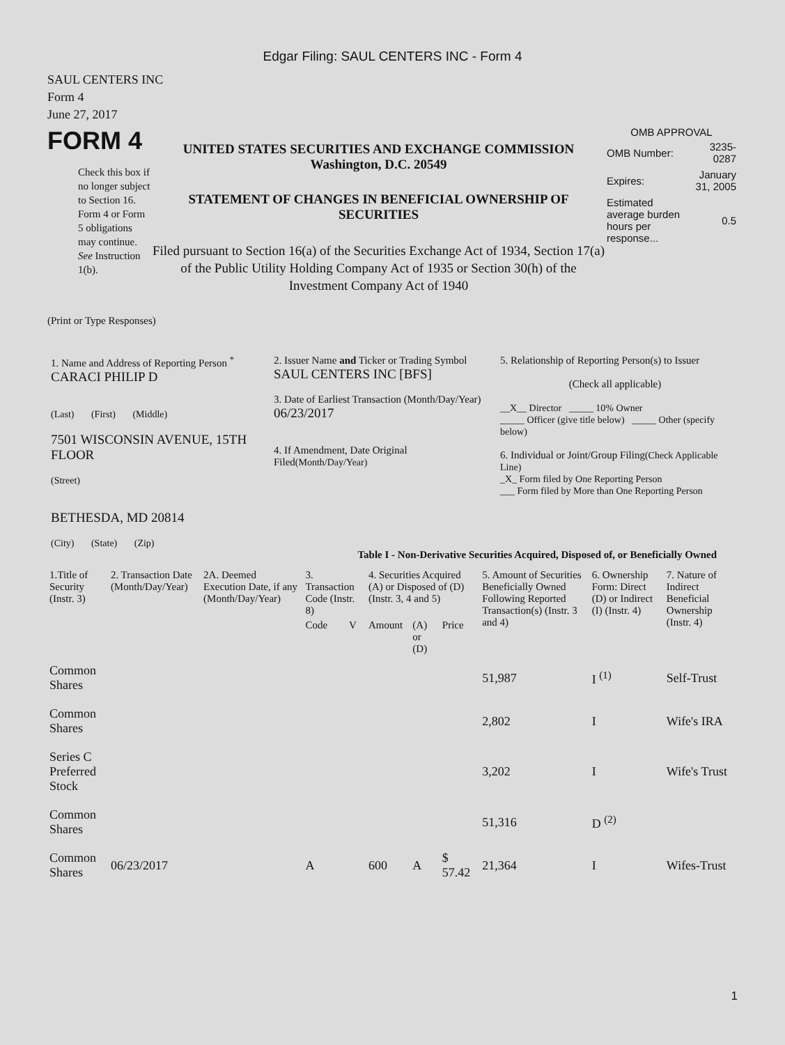Edgar Filing: SAUL CENTERS INC - Form 4
SAUL CENTERS INC
Form 4
June 27, 2017
FORM 4
Check this box if no longer subject to Section 16. Form 4 or Form 5 obligations may continue. See Instruction 1(b).
UNITED STATES SECURITIES AND EXCHANGE COMMISSION
Washington, D.C. 20549
STATEMENT OF CHANGES IN BENEFICIAL OWNERSHIP OF SECURITIES
Filed pursuant to Section 16(a) of the Securities Exchange Act of 1934, Section 17(a) of the Public Utility Holding Company Act of 1935 or Section 30(h) of the Investment Company Act of 1940
OMB APPROVAL
| OMB Number: | 3235-0287 |
| Expires: | January 31, 2005 |
| Estimated average burden hours per response... | 0.5 |
(Print or Type Responses)
1. Name and Address of Reporting Person <sup>*</sup>
CARACI PHILIP D
(Last) (First) (Middle)
7501 WISCONSIN AVENUE, 15TH FLOOR
(Street)
BETHESDA, MD 20814
(City) (State) (Zip)
2. Issuer Name and Ticker or Trading Symbol
SAUL CENTERS INC [BFS]
3. Date of Earliest Transaction (Month/Day/Year)
06/23/2017
4. If Amendment, Date Original Filed(Month/Day/Year)
5. Relationship of Reporting Person(s) to Issuer
(Check all applicable)
__X__ Director _____ 10% Owner
_____ Officer (give title below) _____ Other (specify below)
6. Individual or Joint/Group Filing(Check Applicable Line)
_X_ Form filed by One Reporting Person
___ Form filed by More than One Reporting Person
Table I - Non-Derivative Securities Acquired, Disposed of, or Beneficially Owned
| 1.Title of Security (Instr. 3) | 2. Transaction Date (Month/Day/Year) | 2A. Deemed Execution Date, if any (Month/Day/Year) | 3. Transaction Code (Instr. 8) | | 4. Securities Acquired (A) or Disposed of (D) (Instr. 3, 4 and 5) | | | 5. Amount of Securities Beneficially Owned Following Reported Transaction(s) (Instr. 3 and 4) | 6. Ownership Form: Direct (D) or Indirect (I) (Instr. 4) | 7. Nature of Indirect Beneficial Ownership (Instr. 4) |
| --- | --- | --- | --- | --- | --- | --- | --- | --- | --- | --- |
| | | | Code | V | Amount | (A) or (D) | Price | | | |
| Common Shares | | | | | | | | 51,987 | I <sup>(1)</sup> | Self-Trust |
| Common Shares | | | | | | | | 2,802 | I | Wife's IRA |
| Series C Preferred Stock | | | | | | | | 3,202 | I | Wife's Trust |
| Common Shares | | | | | | | | 51,316 | D <sup>(2)</sup> | |
| Common Shares | 06/23/2017 | | A | | 600 | A | $ 57.42 | 21,364 | I | Wifes-Trust |
1